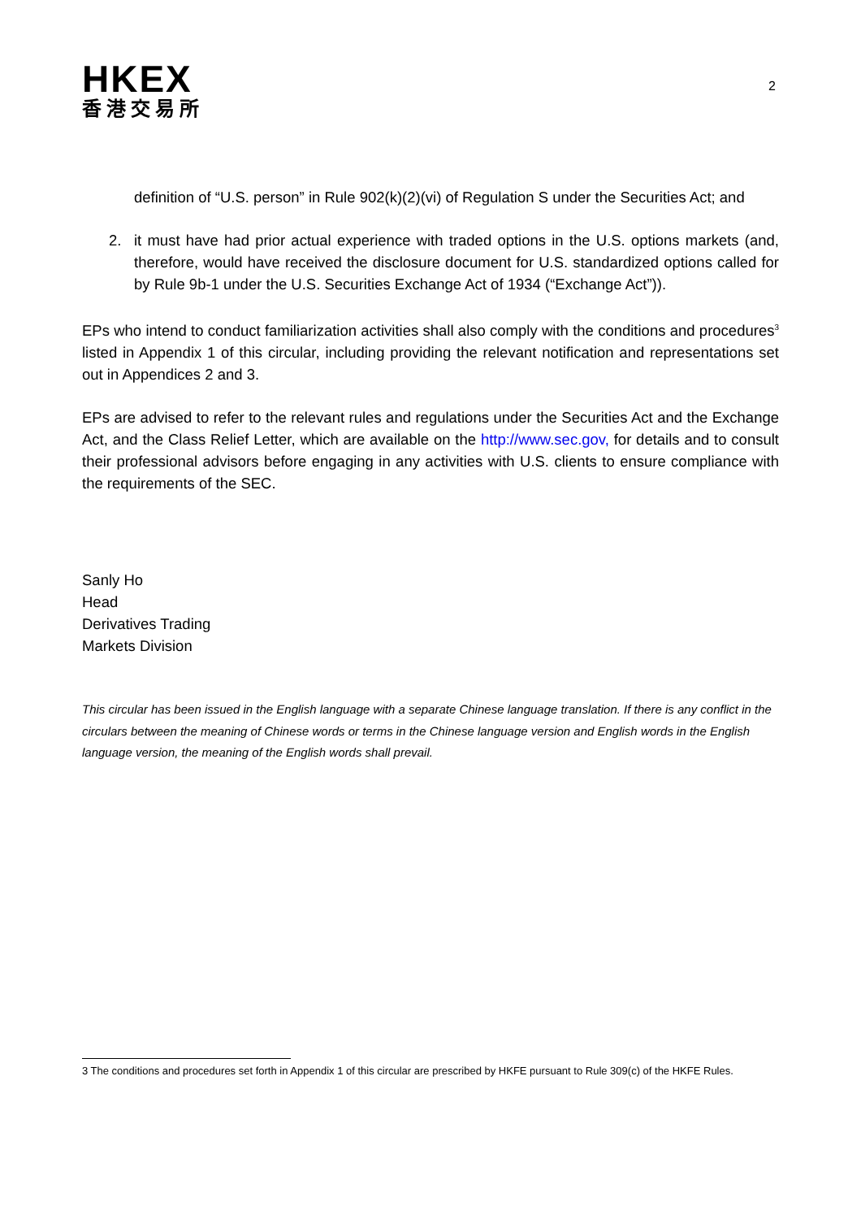HKEX
香港交易所
2
definition of “U.S. person” in Rule 902(k)(2)(vi) of Regulation S under the Securities Act; and
2. it must have had prior actual experience with traded options in the U.S. options markets (and, therefore, would have received the disclosure document for U.S. standardized options called for by Rule 9b-1 under the U.S. Securities Exchange Act of 1934 (“Exchange Act”)).
EPs who intend to conduct familiarization activities shall also comply with the conditions and procedures<sup>3</sup> listed in Appendix 1 of this circular, including providing the relevant notification and representations set out in Appendices 2 and 3.
EPs are advised to refer to the relevant rules and regulations under the Securities Act and the Exchange Act, and the Class Relief Letter, which are available on the http://www.sec.gov, for details and to consult their professional advisors before engaging in any activities with U.S. clients to ensure compliance with the requirements of the SEC.
Sanly Ho
Head
Derivatives Trading
Markets Division
This circular has been issued in the English language with a separate Chinese language translation. If there is any conflict in the circulars between the meaning of Chinese words or terms in the Chinese language version and English words in the English language version, the meaning of the English words shall prevail.
3 The conditions and procedures set forth in Appendix 1 of this circular are prescribed by HKFE pursuant to Rule 309(c) of the HKFE Rules.